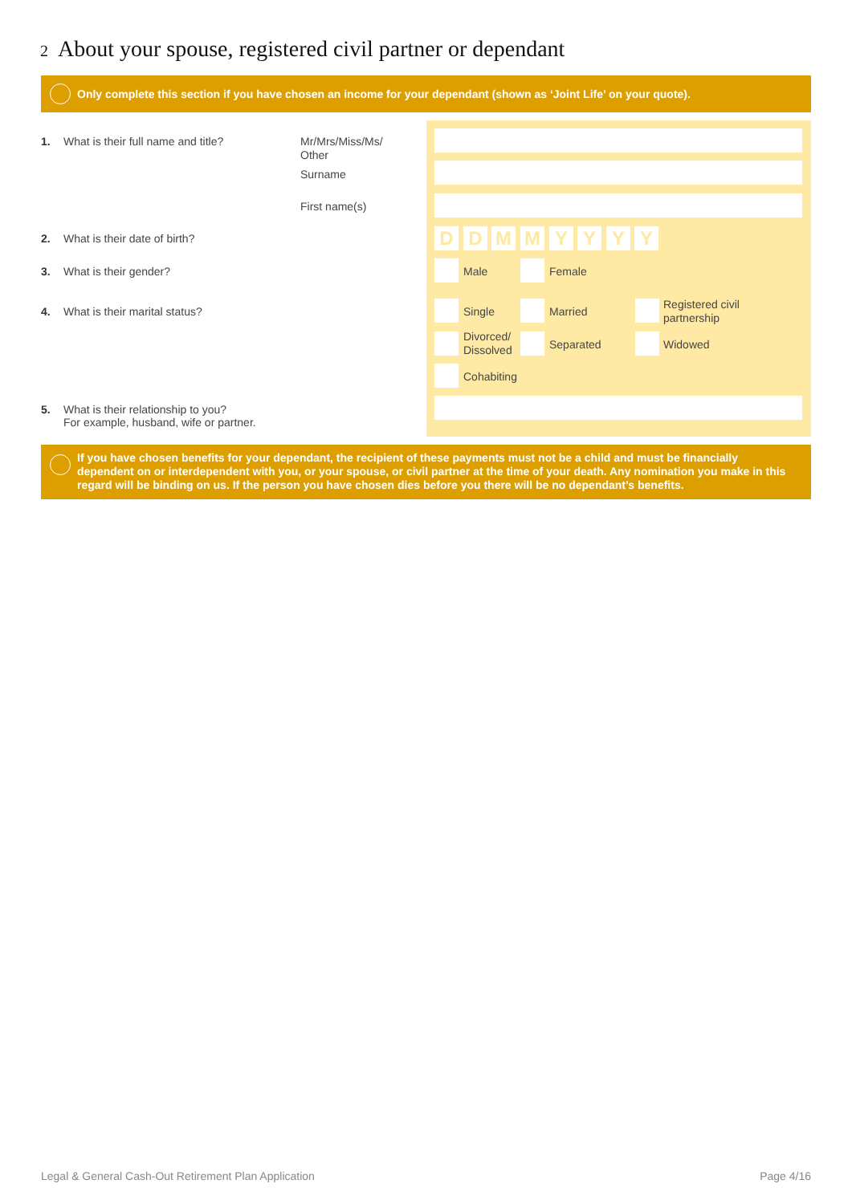2 About your spouse, registered civil partner or dependant
Only complete this section if you have chosen an income for your dependant (shown as ‘Joint Life’ on your quote).
1. What is their full name and title?
Mr/Mrs/Miss/Ms/
Other
Surname
First name(s)
2. What is their date of birth?
D D M M Y Y Y Y
3. What is their gender? Male Female
4. What is their marital status?
Single Married
Registered civil
partnership
Divorced/
Dissolved
Separated Widowed
Cohabiting
5. What is their relationship to you?
For example, husband, wife or partner.
If you have chosen benefits for your dependant, the recipient of these payments must not be a child and must be financially dependent on or interdependent with you, or your spouse, or civil partner at the time of your death. Any nomination you make in this regard will be binding on us. If the person you have chosen dies before you there will be no dependant’s benefits.
Legal & General Cash-Out Retirement Plan Application
Page 4/16